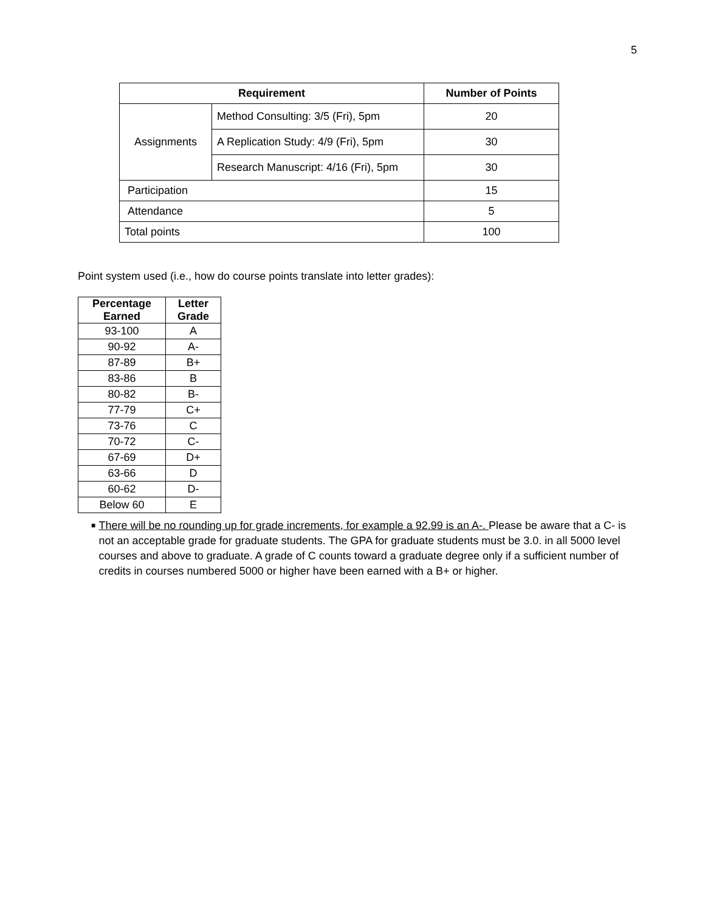5
| Requirement | | Number of Points |
| --- | --- | --- |
| Assignments | Method Consulting: 3/5 (Fri), 5pm | 20 |
| | A Replication Study: 4/9 (Fri), 5pm | 30 |
| | Research Manuscript: 4/16 (Fri), 5pm | 30 |
| Participation | | 15 |
| Attendance | | 5 |
| Total points | | 100 |
Point system used (i.e., how do course points translate into letter grades):
| Percentage Earned | Letter Grade |
| --- | --- |
| 93-100 | A |
| 90-92 | A- |
| 87-89 | B+ |
| 83-86 | B |
| 80-82 | B- |
| 77-79 | C+ |
| 73-76 | C |
| 70-72 | C- |
| 67-69 | D+ |
| 63-66 | D |
| 60-62 | D- |
| Below 60 | E |
■
There will be no rounding up for grade increments, for example a 92.99 is an A-. Please be aware that a C- is not an acceptable grade for graduate students. The GPA for graduate students must be 3.0. in all 5000 level courses and above to graduate. A grade of C counts toward a graduate degree only if a sufficient number of credits in courses numbered 5000 or higher have been earned with a B+ or higher.